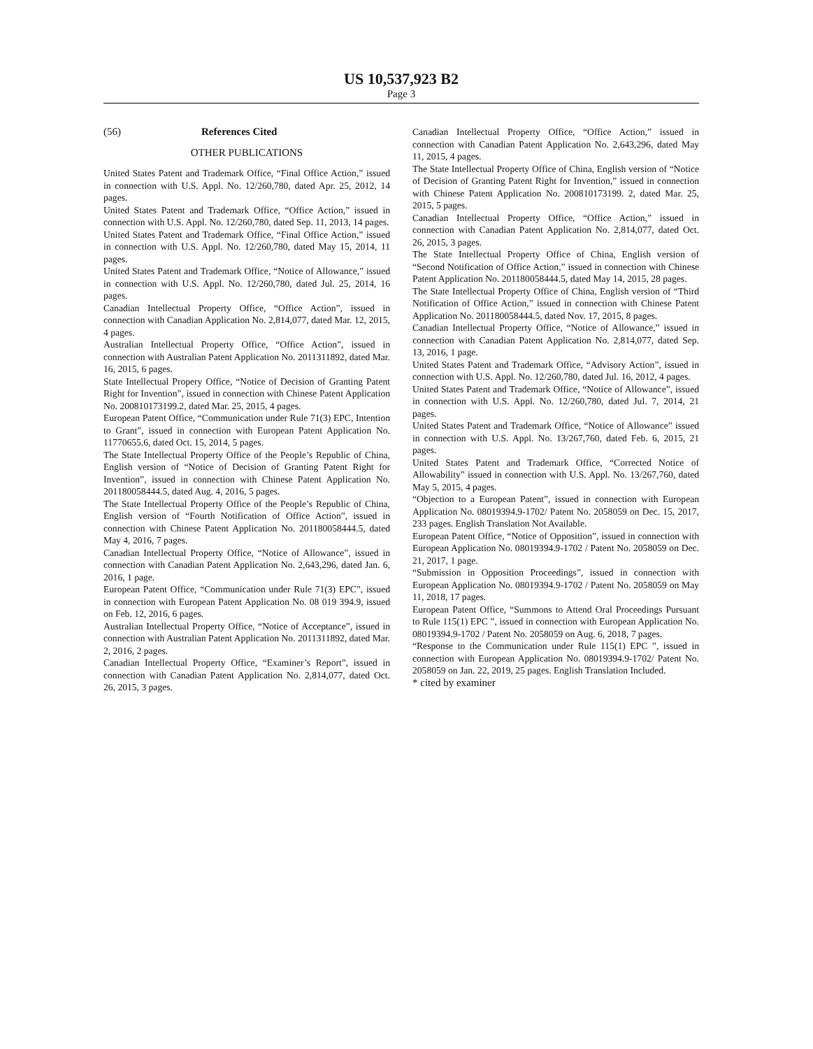US 10,537,923 B2
Page 3
(56) References Cited
OTHER PUBLICATIONS
United States Patent and Trademark Office, “Final Office Action,” issued in connection with U.S. Appl. No. 12/260,780, dated Apr. 25, 2012, 14 pages.
United States Patent and Trademark Office, “Office Action,” issued in connection with U.S. Appl. No. 12/260,780, dated Sep. 11, 2013, 14 pages.
United States Patent and Trademark Office, “Final Office Action,” issued in connection with U.S. Appl. No. 12/260,780, dated May 15, 2014, 11 pages.
United States Patent and Trademark Office, “Notice of Allowance,” issued in connection with U.S. Appl. No. 12/260,780, dated Jul. 25, 2014, 16 pages.
Canadian Intellectual Property Office, “Office Action”, issued in connection with Canadian Application No. 2,814,077, dated Mar. 12, 2015, 4 pages.
Australian Intellectual Property Office, “Office Action”, issued in connection with Australian Patent Application No. 2011311892, dated Mar. 16, 2015, 6 pages.
State Intellectual Propery Office, “Notice of Decision of Granting Patent Right for Invention”, issued in connection with Chinese Patent Application No. 200810173199.2, dated Mar. 25, 2015, 4 pages.
European Patent Office, “Communication under Rule 71(3) EPC, Intention to Grant”, issued in connection with European Patent Application No. 11770655.6, dated Oct. 15, 2014, 5 pages.
The State Intellectual Property Office of the People’s Republic of China, English version of “Notice of Decision of Granting Patent Right for Invention”, issued in connection with Chinese Patent Application No. 201180058444.5, dated Aug. 4, 2016, 5 pages.
The State Intellectual Property Office of the People’s Republic of China, English version of “Fourth Notification of Office Action”, issued in connection with Chinese Patent Application No. 201180058444.5, dated May 4, 2016, 7 pages.
Canadian Intellectual Property Office, “Notice of Allowance”, issued in connection with Canadian Patent Application No. 2,643,296, dated Jan. 6, 2016, 1 page.
European Patent Office, “Communication under Rule 71(3) EPC”, issued in connection with European Patent Application No. 08 019 394.9, issued on Feb. 12, 2016, 6 pages.
Australian Intellectual Property Office, “Notice of Acceptance”, issued in connection with Australian Patent Application No. 2011311892, dated Mar. 2, 2016, 2 pages.
Canadian Intellectual Property Office, “Examiner’s Report”, issued in connection with Canadian Patent Application No. 2,814,077, dated Oct. 26, 2015, 3 pages.
Canadian Intellectual Property Office, “Office Action,” issued in connection with Canadian Patent Application No. 2,643,296, dated May 11, 2015, 4 pages.
The State Intellectual Property Office of China, English version of “Notice of Decision of Granting Patent Right for Invention,” issued in connection with Chinese Patent Application No. 200810173199. 2, dated Mar. 25, 2015, 5 pages.
Canadian Intellectual Property Office, “Office Action,” issued in connection with Canadian Patent Application No. 2,814,077, dated Oct. 26, 2015, 3 pages.
The State Intellectual Property Office of China, English version of “Second Notification of Office Action,” issued in connection with Chinese Patent Application No. 201180058444.5, dated May 14, 2015, 28 pages.
The State Intellectual Property Office of China, English version of “Third Notification of Office Action,” issued in connection with Chinese Patent Application No. 201180058444.5, dated Nov. 17, 2015, 8 pages.
Canadian Intellectual Property Office, “Notice of Allowance,” issued in connection with Canadian Patent Application No. 2,814,077, dated Sep. 13, 2016, 1 page.
United States Patent and Trademark Office, “Advisory Action”, issued in connection with U.S. Appl. No. 12/260,780, dated Jul. 16, 2012, 4 pages.
United States Patent and Trademark Office, “Notice of Allowance”, issued in connection with U.S. Appl. No. 12/260,780, dated Jul. 7, 2014, 21 pages.
United States Patent and Trademark Office, “Notice of Allowance” issued in connection with U.S. Appl. No. 13/267,760, dated Feb. 6, 2015, 21 pages.
United States Patent and Trademark Office, “Corrected Notice of Allowability” issued in connection with U.S. Appl. No. 13/267,760, dated May 5, 2015, 4 pages.
“Objection to a European Patent”, issued in connection with European Application No. 08019394.9-1702/ Patent No. 2058059 on Dec. 15, 2017, 233 pages. English Translation Not Available.
European Patent Office, “Notice of Opposition”, issued in connection with European Application No. 08019394.9-1702 / Patent No. 2058059 on Dec. 21, 2017, 1 page.
“Submission in Opposition Proceedings”, issued in connection with European Application No. 08019394.9-1702 / Patent No. 2058059 on May 11, 2018, 17 pages.
European Patent Office, “Summons to Attend Oral Proceedings Pursuant to Rule 115(1) EPC ”, issued in connection with European Application No. 08019394.9-1702 / Patent No. 2058059 on Aug. 6, 2018, 7 pages.
“Response to the Communication under Rule 115(1) EPC ”, issued in connection with European Application No. 08019394.9-1702/ Patent No. 2058059 on Jan. 22, 2019, 25 pages. English Translation Included.
* cited by examiner